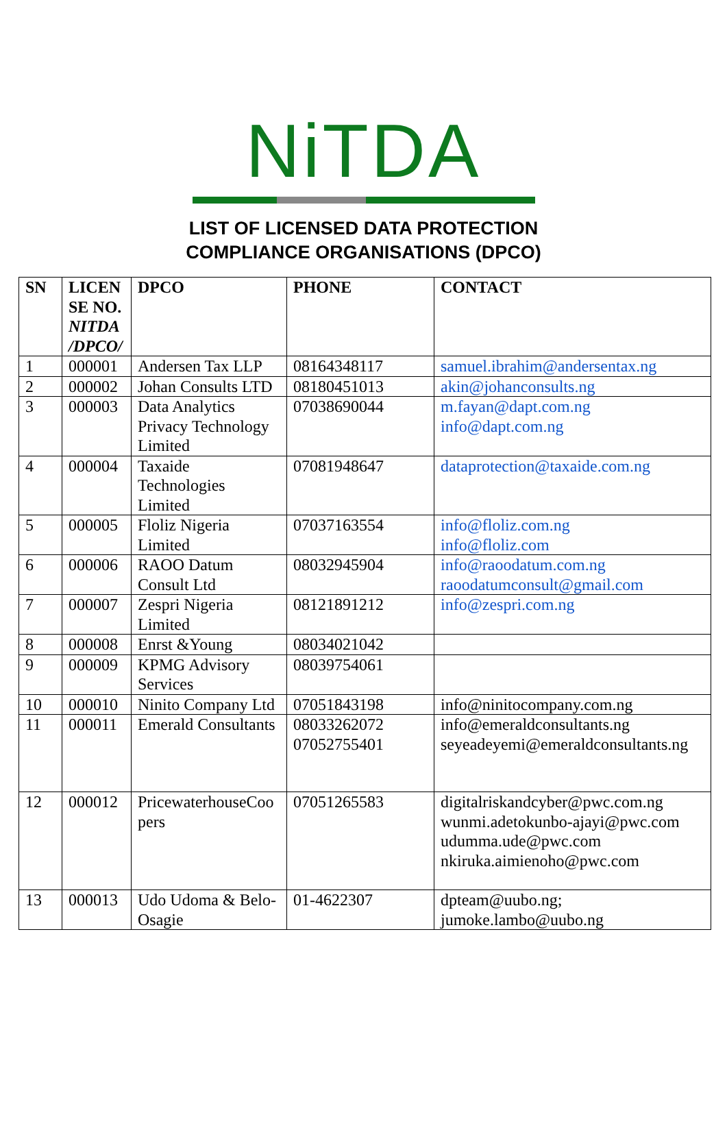NiTDA
LIST OF LICENSED DATA PROTECTION
COMPLIANCE ORGANISATIONS (DPCO)
| SN | LICEN SE NO. NITDA /DPCO/ | DPCO | PHONE | CONTACT |
| --- | --- | --- | --- | --- |
| 1 | 000001 | Andersen Tax LLP | 08164348117 | samuel.ibrahim@andersentax.ng |
| 2 | 000002 | Johan Consults LTD | 08180451013 | akin@johanconsults.ng |
| 3 | 000003 | Data Analytics Privacy Technology Limited | 07038690044 | m.fayan@dapt.com.ng info@dapt.com.ng |
| 4 | 000004 | Taxaide Technologies Limited | 07081948647 | dataprotection@taxaide.com.ng |
| 5 | 000005 | Floliz Nigeria Limited | 07037163554 | info@floliz.com.ng info@floliz.com |
| 6 | 000006 | RAOO Datum Consult Ltd | 08032945904 | info@raoodatum.com.ng raoodatumconsult@gmail.com |
| 7 | 000007 | Zespri Nigeria Limited | 08121891212 | info@zespri.com.ng |
| 8 | 000008 | Enrst &Young | 08034021042 | |
| 9 | 000009 | KPMG Advisory Services | 08039754061 | |
| 10 | 000010 | Ninito Company Ltd | 07051843198 | info@ninitocompany.com.ng |
| 11 | 000011 | Emerald Consultants | 08033262072 07052755401 | info@emeraldconsultants.ng seyeadeyemi@emeraldconsultants.ng |
| 12 | 000012 | PricewaterhouseCoo pers | 07051265583 | digitalriskandcyber@pwc.com.ng wunmi.adetokunbo-ajayi@pwc.com udumma.ude@pwc.com nkiruka.aimienoho@pwc.com |
| 13 | 000013 | Udo Udoma & Belo-Osagie | 01-4622307 | dpteam@uubo.ng; jumoke.lambo@uubo.ng |